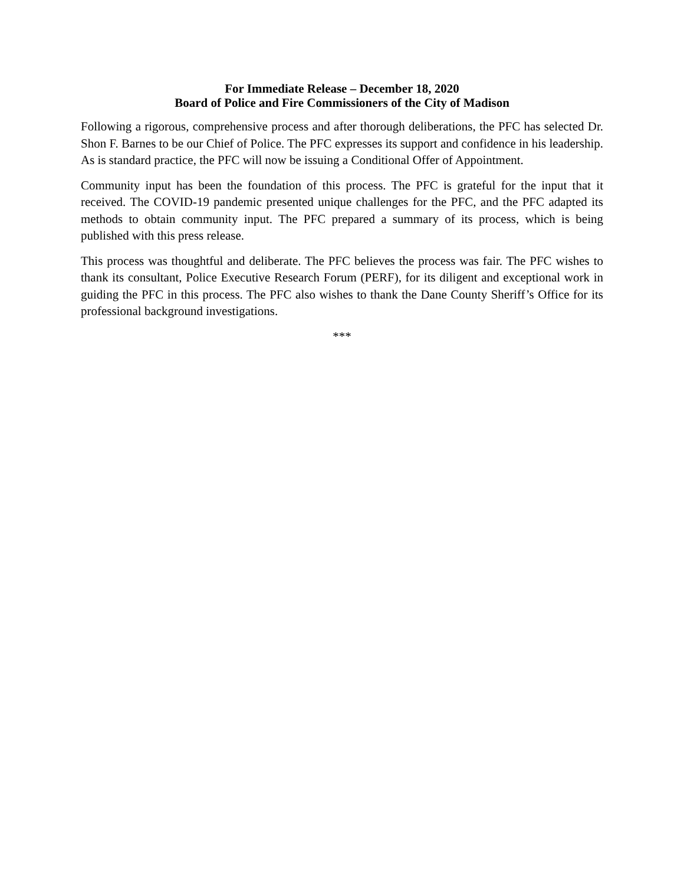For Immediate Release – December 18, 2020
Board of Police and Fire Commissioners of the City of Madison
Following a rigorous, comprehensive process and after thorough deliberations, the PFC has selected Dr. Shon F. Barnes to be our Chief of Police. The PFC expresses its support and confidence in his leadership. As is standard practice, the PFC will now be issuing a Conditional Offer of Appointment.
Community input has been the foundation of this process. The PFC is grateful for the input that it received. The COVID-19 pandemic presented unique challenges for the PFC, and the PFC adapted its methods to obtain community input. The PFC prepared a summary of its process, which is being published with this press release.
This process was thoughtful and deliberate. The PFC believes the process was fair. The PFC wishes to thank its consultant, Police Executive Research Forum (PERF), for its diligent and exceptional work in guiding the PFC in this process. The PFC also wishes to thank the Dane County Sheriff’s Office for its professional background investigations.
***